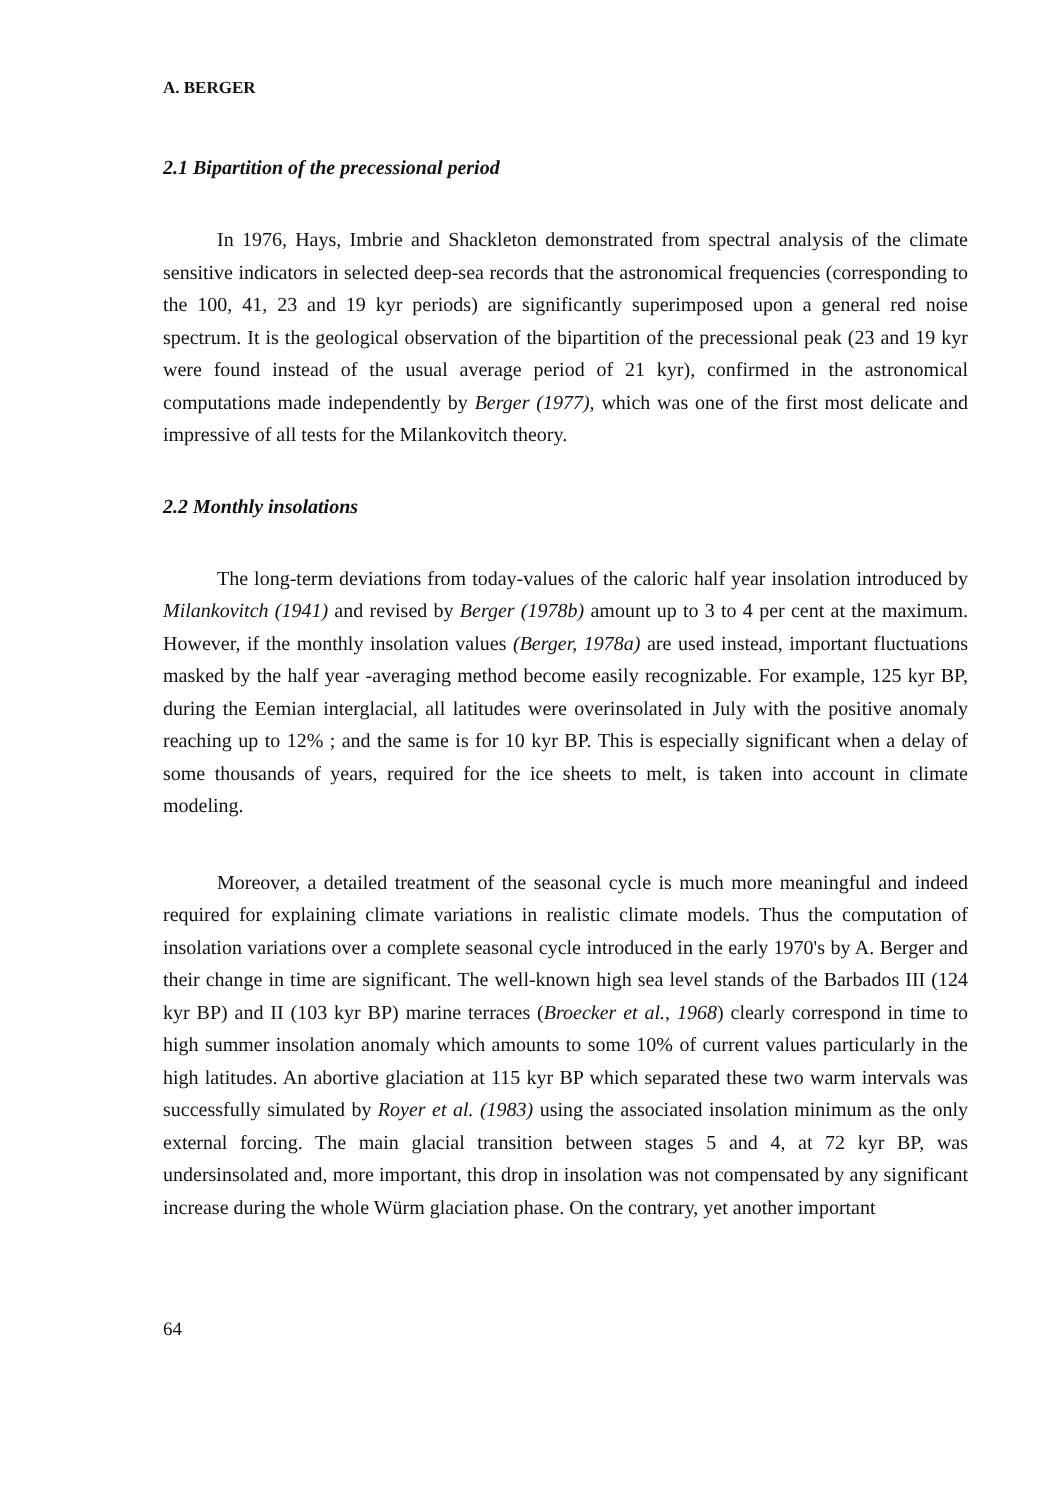A. BERGER
2.1 Bipartition of the precessional period
In 1976, Hays, Imbrie and Shackleton demonstrated from spectral analysis of the climate sensitive indicators in selected deep-sea records that the astronomical frequencies (corresponding to the 100, 41, 23 and 19 kyr periods) are significantly superimposed upon a general red noise spectrum. It is the geological observation of the bipartition of the precessional peak (23 and 19 kyr were found instead of the usual average period of 21 kyr), confirmed in the astronomical computations made independently by Berger (1977), which was one of the first most delicate and impressive of all tests for the Milankovitch theory.
2.2 Monthly insolations
The long-term deviations from today-values of the caloric half year insolation introduced by Milankovitch (1941) and revised by Berger (1978b) amount up to 3 to 4 per cent at the maximum. However, if the monthly insolation values (Berger, 1978a) are used instead, important fluctuations masked by the half year -averaging method become easily recognizable. For example, 125 kyr BP, during the Eemian interglacial, all latitudes were overinsolated in July with the positive anomaly reaching up to 12% ; and the same is for 10 kyr BP. This is especially significant when a delay of some thousands of years, required for the ice sheets to melt, is taken into account in climate modeling.
Moreover, a detailed treatment of the seasonal cycle is much more meaningful and indeed required for explaining climate variations in realistic climate models. Thus the computation of insolation variations over a complete seasonal cycle introduced in the early 1970's by A. Berger and their change in time are significant. The well-known high sea level stands of the Barbados III (124 kyr BP) and II (103 kyr BP) marine terraces (Broecker et al., 1968) clearly correspond in time to high summer insolation anomaly which amounts to some 10% of current values particularly in the high latitudes. An abortive glaciation at 115 kyr BP which separated these two warm intervals was successfully simulated by Royer et al. (1983) using the associated insolation minimum as the only external forcing. The main glacial transition between stages 5 and 4, at 72 kyr BP, was undersinsolated and, more important, this drop in insolation was not compensated by any significant increase during the whole Würm glaciation phase. On the contrary, yet another important
64